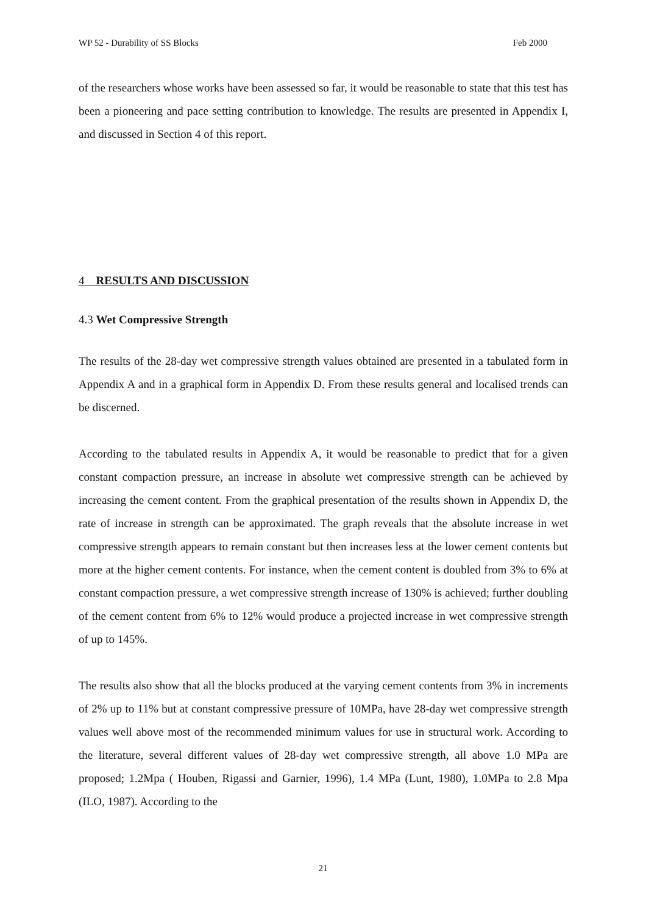WP 52 - Durability of SS Blocks Feb 2000
of the researchers whose works have been assessed so far, it would be reasonable to state that this test has been a pioneering and pace setting contribution to knowledge. The results are presented in Appendix I, and discussed in Section 4 of this report.
4 RESULTS AND DISCUSSION
4.3 Wet Compressive Strength
The results of the 28-day wet compressive strength values obtained are presented in a tabulated form in Appendix A and in a graphical form in Appendix D. From these results general and localised trends can be discerned.
According to the tabulated results in Appendix A, it would be reasonable to predict that for a given constant compaction pressure, an increase in absolute wet compressive strength can be achieved by increasing the cement content. From the graphical presentation of the results shown in Appendix D, the rate of increase in strength can be approximated. The graph reveals that the absolute increase in wet compressive strength appears to remain constant but then increases less at the lower cement contents but more at the higher cement contents. For instance, when the cement content is doubled from 3% to 6% at constant compaction pressure, a wet compressive strength increase of 130% is achieved; further doubling of the cement content from 6% to 12% would produce a projected increase in wet compressive strength of up to 145%.
The results also show that all the blocks produced at the varying cement contents from 3% in increments of 2% up to 11% but at constant compressive pressure of 10MPa, have 28-day wet compressive strength values well above most of the recommended minimum values for use in structural work. According to the literature, several different values of 28-day wet compressive strength, all above 1.0 MPa are proposed; 1.2Mpa ( Houben, Rigassi and Garnier, 1996), 1.4 MPa (Lunt, 1980), 1.0MPa to 2.8 Mpa (ILO, 1987). According to the
21